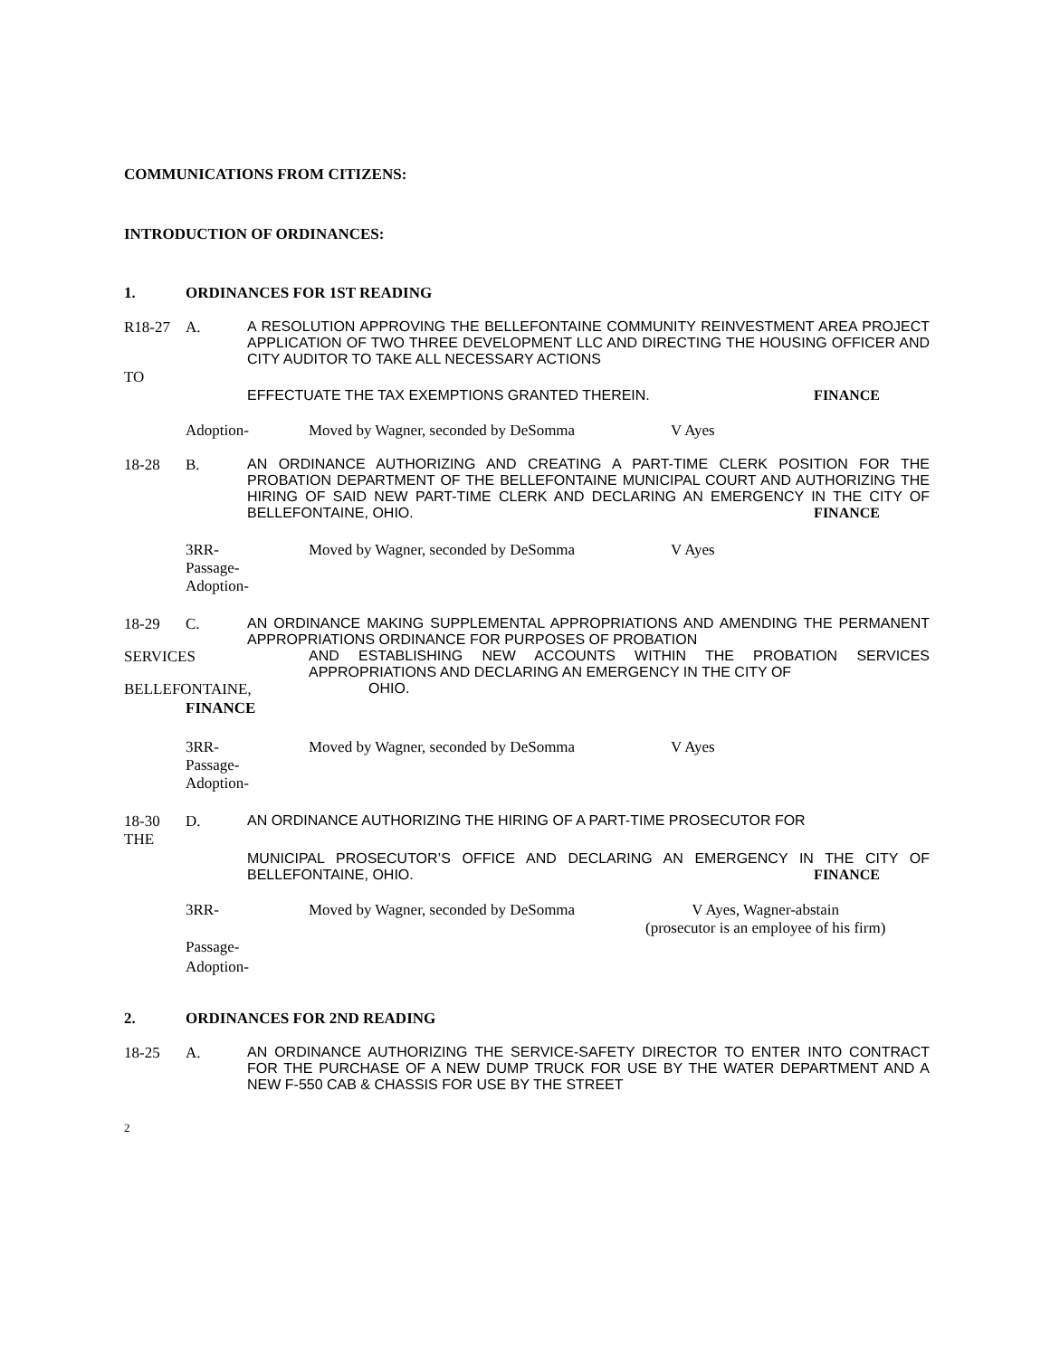COMMUNICATIONS FROM CITIZENS:
INTRODUCTION OF ORDINANCES:
1. ORDINANCES FOR 1ST READING
R18-27 A. A RESOLUTION APPROVING THE BELLEFONTAINE COMMUNITY REINVESTMENT AREA PROJECT APPLICATION OF TWO THREE DEVELOPMENT LLC AND DIRECTING THE HOUSING OFFICER AND CITY AUDITOR TO TAKE ALL NECESSARY ACTIONS
TO
EFFECTUATE THE TAX EXEMPTIONS GRANTED THEREIN. FINANCE
Adoption- Moved by Wagner, seconded by DeSomma V Ayes
18-28 B. AN ORDINANCE AUTHORIZING AND CREATING A PART-TIME CLERK POSITION FOR THE PROBATION DEPARTMENT OF THE BELLEFONTAINE MUNICIPAL COURT AND AUTHORIZING THE HIRING OF SAID NEW PART-TIME CLERK AND DECLARING AN EMERGENCY IN THE CITY OF BELLEFONTAINE, OHIO. FINANCE
3RR-
Passage-
Adoption- Moved by Wagner, seconded by DeSomma V Ayes
18-29 C. AN ORDINANCE MAKING SUPPLEMENTAL APPROPRIATIONS AND AMENDING THE PERMANENT APPROPRIATIONS ORDINANCE FOR PURPOSES OF PROBATION
SERVICES AND ESTABLISHING NEW ACCOUNTS WITHIN THE PROBATION SERVICES APPROPRIATIONS AND DECLARING AN EMERGENCY IN THE CITY OF
BELLEFONTAINE, OHIO.
FINANCE
3RR-
Passage-
Adoption- Moved by Wagner, seconded by DeSomma V Ayes
18-30
THE D. AN ORDINANCE AUTHORIZING THE HIRING OF A PART-TIME PROSECUTOR FOR
MUNICIPAL PROSECUTOR’S OFFICE AND DECLARING AN EMERGENCY IN THE CITY OF BELLEFONTAINE, OHIO. FINANCE
3RR- Moved by Wagner, seconded by DeSomma V Ayes, Wagner-abstain
(prosecutor is an employee of his firm)
Passage-
Adoption-
2. ORDINANCES FOR 2ND READING
18-25 A. AN ORDINANCE AUTHORIZING THE SERVICE-SAFETY DIRECTOR TO ENTER INTO CONTRACT FOR THE PURCHASE OF A NEW DUMP TRUCK FOR USE BY THE WATER DEPARTMENT AND A NEW F-550 CAB & CHASSIS FOR USE BY THE STREET
2